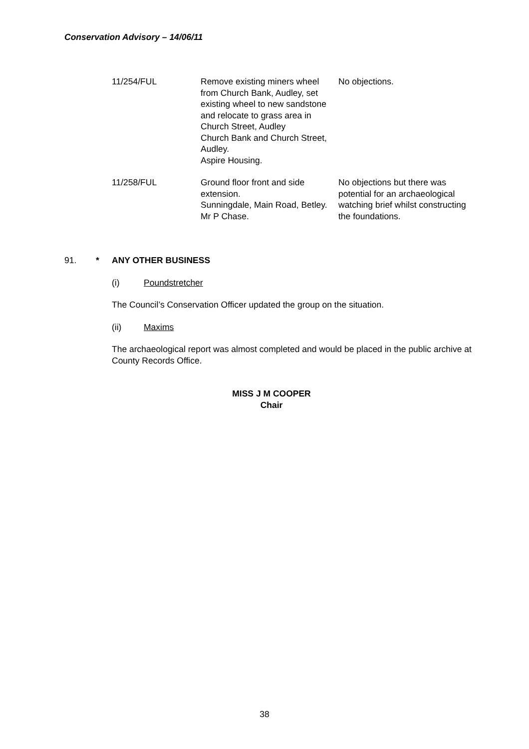Conservation Advisory – 14/06/11
| 11/254/FUL | Remove existing miners wheel from Church Bank, Audley, set existing wheel to new sandstone and relocate to grass area in Church Street, Audley Church Bank and Church Street, Audley. Aspire Housing. | No objections. |
| 11/258/FUL | Ground floor front and side extension. Sunningdale, Main Road, Betley. Mr P Chase. | No objections but there was potential for an archaeological watching brief whilst constructing the foundations. |
91. * ANY OTHER BUSINESS
(i) Poundstretcher
The Council’s Conservation Officer updated the group on the situation.
(ii) Maxims
The archaeological report was almost completed and would be placed in the public archive at County Records Office.
MISS J M COOPER
Chair
38